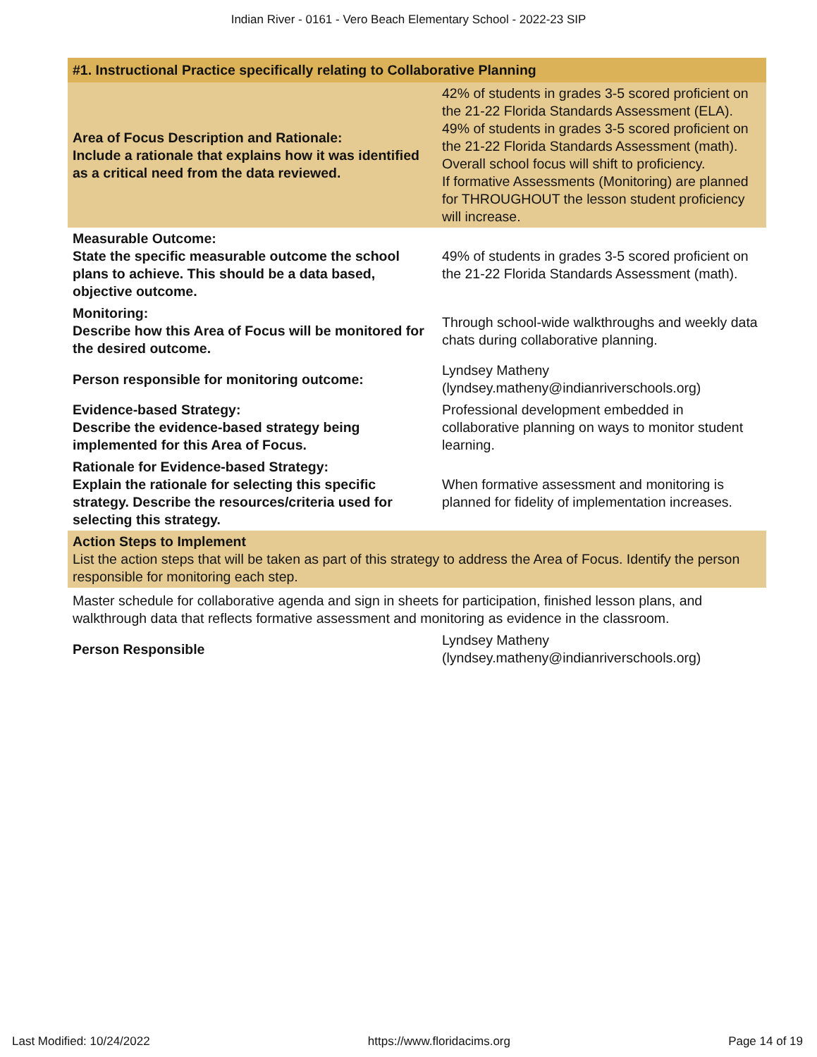Indian River - 0161 - Vero Beach Elementary School - 2022-23 SIP
| #1. Instructional Practice specifically relating to Collaborative Planning | |
| --- | --- |
| Area of Focus Description and Rationale: Include a rationale that explains how it was identified as a critical need from the data reviewed. | 42% of students in grades 3-5 scored proficient on the 21-22 Florida Standards Assessment (ELA). 49% of students in grades 3-5 scored proficient on the 21-22 Florida Standards Assessment (math). Overall school focus will shift to proficiency. If formative Assessments (Monitoring) are planned for THROUGHOUT the lesson student proficiency will increase. |
| Measurable Outcome: State the specific measurable outcome the school plans to achieve. This should be a data based, objective outcome. | 49% of students in grades 3-5 scored proficient on the 21-22 Florida Standards Assessment (math). |
| Monitoring: Describe how this Area of Focus will be monitored for the desired outcome. | Through school-wide walkthroughs and weekly data chats during collaborative planning. |
| Person responsible for monitoring outcome: | Lyndsey Matheny (lyndsey.matheny@indianriverschools.org) |
| Evidence-based Strategy: Describe the evidence-based strategy being implemented for this Area of Focus. | Professional development embedded in collaborative planning on ways to monitor student learning. |
| Rationale for Evidence-based Strategy: Explain the rationale for selecting this specific strategy. Describe the resources/criteria used for selecting this strategy. | When formative assessment and monitoring is planned for fidelity of implementation increases. |
| Action Steps to Implement List the action steps that will be taken as part of this strategy to address the Area of Focus. Identify the person responsible for monitoring each step. | |
| Master schedule for collaborative agenda and sign in sheets for participation, finished lesson plans, and walkthrough data that reflects formative assessment and monitoring as evidence in the classroom. | |
| Person Responsible | Lyndsey Matheny (lyndsey.matheny@indianriverschools.org) |
Last Modified: 10/24/2022 https://www.floridacims.org Page 14 of 19